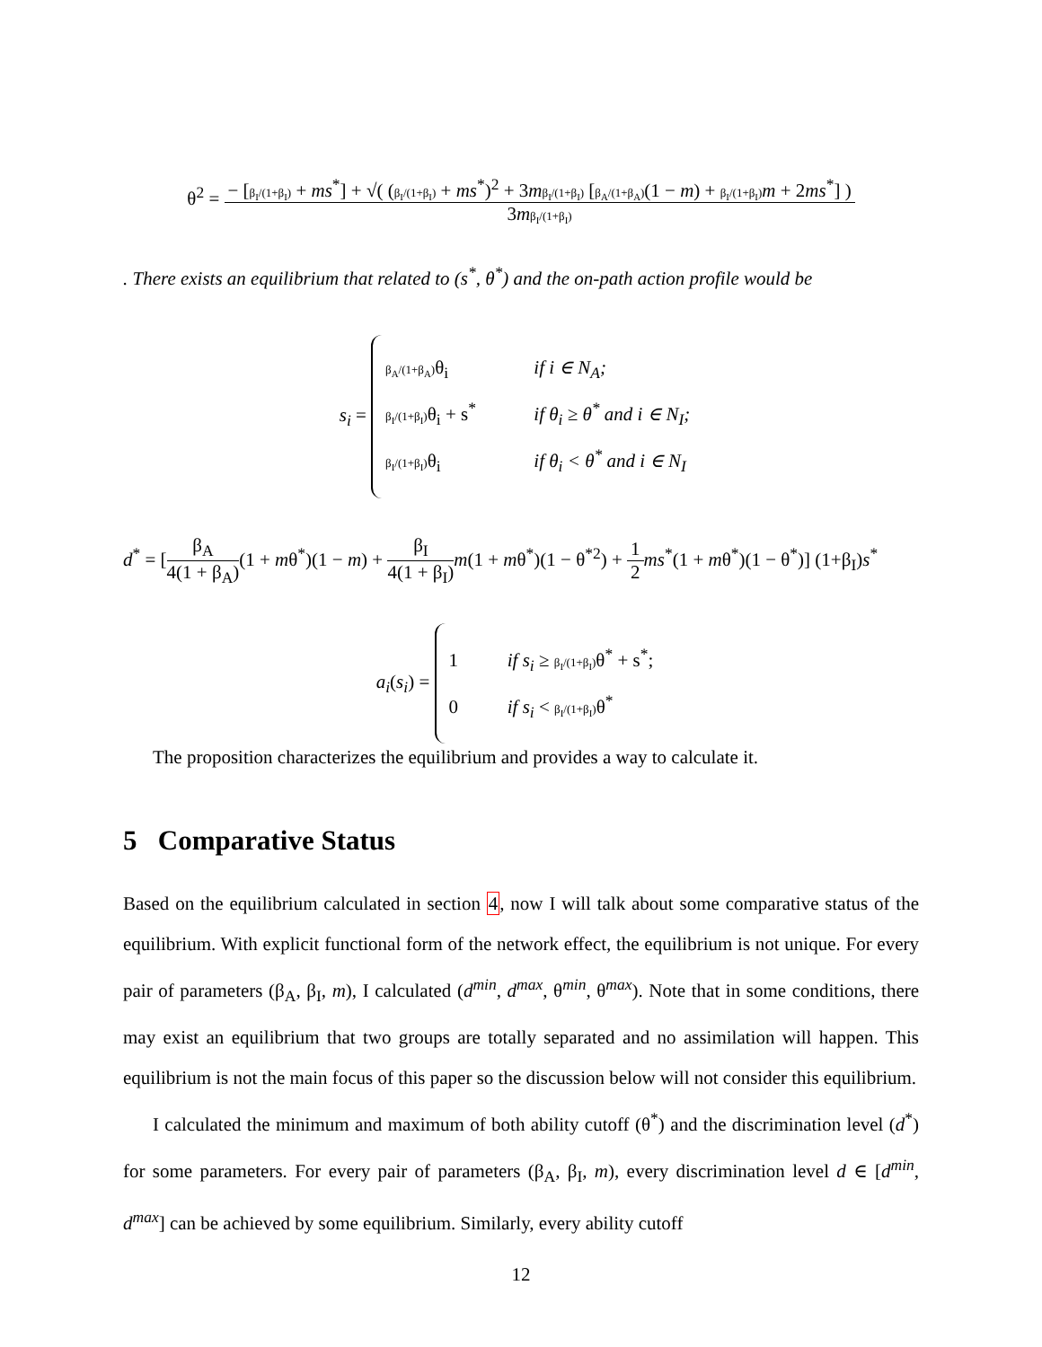θ<sup>2</sup> = − [β<sub>I</sub>/(1+β<sub>I</sub>) + ms<sup>*</sup>] + √( (β<sub>I</sub>/(1+β<sub>I</sub>) + ms<sup>*</sup>)<sup>2</sup> + 3mβ<sub>I</sub>/(1+β<sub>I</sub>) [β<sub>A</sub>/(1+β<sub>A</sub>)(1 − m) + β<sub>I</sub>/(1+β<sub>I</sub>) m + 2ms<sup>*</sup>] ) 3mβ<sub>I</sub>/(1+β<sub>I</sub>)
. There exists an equilibrium that related to (s<sup>*</sup>, θ<sup>*</sup>) and the on-path action profile would be
s<sub>i</sub> =
β<sub>A</sub>/(1+β<sub>A</sub>) θ<sub>i</sub> if i ∈ N<sub>A</sub>;
β<sub>I</sub>/(1+β<sub>I</sub>) θ<sub>i</sub> + s<sup>*</sup> if θ<sub>i</sub> ≥ θ<sup>*</sup> and i ∈ N<sub>I</sub>;
β<sub>I</sub>/(1+β<sub>I</sub>) θ<sub>i</sub> if θ<sub>i</sub> < θ<sup>*</sup> and i ∈ N<sub>I</sub>
d<sup>*</sup> = [β<sub>A</sub> 4(1 + β<sub>A</sub>)(1 + mθ<sup>*</sup>)(1 − m) + β<sub>I</sub> 4(1 + β<sub>I</sub>) m(1 + mθ<sup>*</sup>)(1 − θ<sup>*2</sup>) + 1 2 ms<sup>*</sup>(1 + mθ<sup>*</sup>)(1 − θ<sup>*</sup>)] (1+β<sub>I</sub>)s<sup>*</sup>
a<sub>i</sub>(s<sub>i</sub>) =
1 if s<sub>i</sub> ≥ β<sub>I</sub>/(1+β<sub>I</sub>) θ<sup>*</sup> + s<sup>*</sup>;
0 if s<sub>i</sub> < β<sub>I</sub>/(1+β<sub>I</sub>) θ<sup>*</sup>
The proposition characterizes the equilibrium and provides a way to calculate it.
5 Comparative Status
Based on the equilibrium calculated in section 4, now I will talk about some comparative status of the equilibrium. With explicit functional form of the network effect, the equilibrium is not unique. For every pair of parameters (β<sub>A</sub>, β<sub>I</sub>, m), I calculated (d<sup>min</sup>, d<sup>max</sup>, θ<sup>min</sup>, θ<sup>max</sup>). Note that in some conditions, there may exist an equilibrium that two groups are totally separated and no assimilation will happen. This equilibrium is not the main focus of this paper so the discussion below will not consider this equilibrium.
I calculated the minimum and maximum of both ability cutoff (θ<sup>*</sup>) and the discrimination level (d<sup>*</sup>) for some parameters. For every pair of parameters (β<sub>A</sub>, β<sub>I</sub>, m), every discrimination level d ∈ [d<sup>min</sup>, d<sup>max</sup>] can be achieved by some equilibrium. Similarly, every ability cutoff
12